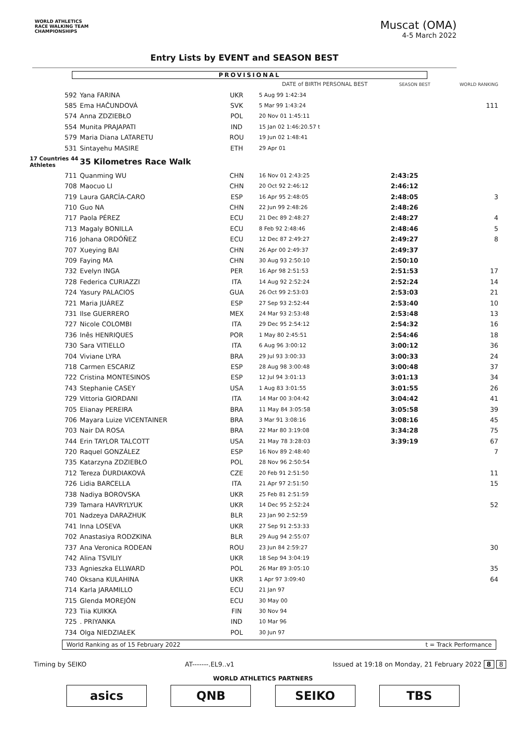WORLD ATHLETICS
RACE WALKING TEAM
CHAMPIONSHIPS
Muscat (OMA)
4-5 March 2022
Entry Lists by EVENT and SEASON BEST
PROVISIONAL
| | | | DATE of BIRTH PERSONAL BEST | SEASON BEST | WORLD RANKING |
| --- | --- | --- | --- | --- | --- |
| 592 | Yana FARINA | UKR | 5 Aug 99 1:42:34 | | |
| 585 | Ema HAČUNDOVÁ | SVK | 5 Mar 99 1:43:24 | | 111 |
| 574 | Anna ZDZIEBŁO | POL | 20 Nov 01 1:45:11 | | |
| 554 | Munita PRAJAPATI | IND | 15 Jan 02 1:46:20.57 t | | |
| 579 | Maria Diana LATARETU | ROU | 19 Jun 02 1:48:41 | | |
| 531 | Sintayehu MASIRE | ETH | 29 Apr 01 | | |
| 17 Countries 44 Athletes | 35 Kilometres Race Walk | | | | |
| 711 | Quanming WU | CHN | 16 Nov 01 2:43:25 | 2:43:25 | |
| 708 | Maocuo LI | CHN | 20 Oct 92 2:46:12 | 2:46:12 | |
| 719 | Laura GARCÍA-CARO | ESP | 16 Apr 95 2:48:05 | 2:48:05 | 3 |
| 710 | Guo NA | CHN | 22 Jun 99 2:48:26 | 2:48:26 | |
| 717 | Paola PÉREZ | ECU | 21 Dec 89 2:48:27 | 2:48:27 | 4 |
| 713 | Magaly BONILLA | ECU | 8 Feb 92 2:48:46 | 2:48:46 | 5 |
| 716 | Johana ORDÓÑEZ | ECU | 12 Dec 87 2:49:27 | 2:49:27 | 8 |
| 707 | Xueying BAI | CHN | 26 Apr 00 2:49:37 | 2:49:37 | |
| 709 | Faying MA | CHN | 30 Aug 93 2:50:10 | 2:50:10 | |
| 732 | Evelyn INGA | PER | 16 Apr 98 2:51:53 | 2:51:53 | 17 |
| 728 | Federica CURIAZZI | ITA | 14 Aug 92 2:52:24 | 2:52:24 | 14 |
| 724 | Yasury PALACIOS | GUA | 26 Oct 99 2:53:03 | 2:53:03 | 21 |
| 721 | Maria JUÁREZ | ESP | 27 Sep 93 2:52:44 | 2:53:40 | 10 |
| 731 | Ilse GUERRERO | MEX | 24 Mar 93 2:53:48 | 2:53:48 | 13 |
| 727 | Nicole COLOMBI | ITA | 29 Dec 95 2:54:12 | 2:54:32 | 16 |
| 736 | Inês HENRIQUES | POR | 1 May 80 2:45:51 | 2:54:46 | 18 |
| 730 | Sara VITIELLO | ITA | 6 Aug 96 3:00:12 | 3:00:12 | 36 |
| 704 | Viviane LYRA | BRA | 29 Jul 93 3:00:33 | 3:00:33 | 24 |
| 718 | Carmen ESCARIZ | ESP | 28 Aug 98 3:00:48 | 3:00:48 | 37 |
| 722 | Cristina MONTESINOS | ESP | 12 Jul 94 3:01:13 | 3:01:13 | 34 |
| 743 | Stephanie CASEY | USA | 1 Aug 83 3:01:55 | 3:01:55 | 26 |
| 729 | Vittoria GIORDANI | ITA | 14 Mar 00 3:04:42 | 3:04:42 | 41 |
| 705 | Elianay PEREIRA | BRA | 11 May 84 3:05:58 | 3:05:58 | 39 |
| 706 | Mayara Luize VICENTAINER | BRA | 3 Mar 91 3:08:16 | 3:08:16 | 45 |
| 703 | Nair DA ROSA | BRA | 22 Mar 80 3:19:08 | 3:34:28 | 75 |
| 744 | Erin TAYLOR TALCOTT | USA | 21 May 78 3:28:03 | 3:39:19 | 67 |
| 720 | Raquel GONZÁLEZ | ESP | 16 Nov 89 2:48:40 | | 7 |
| 735 | Katarzyna ZDZIEBŁO | POL | 28 Nov 96 2:50:54 | | |
| 712 | Tereza ĎURDIAKOVÁ | CZE | 20 Feb 91 2:51:50 | | 11 |
| 726 | Lidia BARCELLA | ITA | 21 Apr 97 2:51:50 | | 15 |
| 738 | Nadiya BOROVSKA | UKR | 25 Feb 81 2:51:59 | | |
| 739 | Tamara HAVRYLYUK | UKR | 14 Dec 95 2:52:24 | | 52 |
| 701 | Nadzeya DARAZHUK | BLR | 23 Jan 90 2:52:59 | | |
| 741 | Inna LOSEVA | UKR | 27 Sep 91 2:53:33 | | |
| 702 | Anastasiya RODZKINA | BLR | 29 Aug 94 2:55:07 | | |
| 737 | Ana Veronica RODEAN | ROU | 23 Jun 84 2:59:27 | | 30 |
| 742 | Alina TSVILIY | UKR | 18 Sep 94 3:04:19 | | |
| 733 | Agnieszka ELLWARD | POL | 26 Mar 89 3:05:10 | | 35 |
| 740 | Oksana KULAHINA | UKR | 1 Apr 97 3:09:40 | | 64 |
| 714 | Karla JARAMILLO | ECU | 21 Jan 97 | | |
| 715 | Glenda MOREJÓN | ECU | 30 May 00 | | |
| 723 | Tiia KUIKKA | FIN | 30 Nov 94 | | |
| 725 | . PRIYANKA | IND | 10 Mar 96 | | |
| 734 | Olga NIEDZIAŁEK | POL | 30 Jun 97 | | |
World Ranking as of 15 February 2022 t = Track Performance
Timing by SEIKO AT-------.EL9..v1 Issued at 19:18 on Monday, 21 February 2022 8 8
WORLD ATHLETICS PARTNERS
asics QNB SEIKO TBS